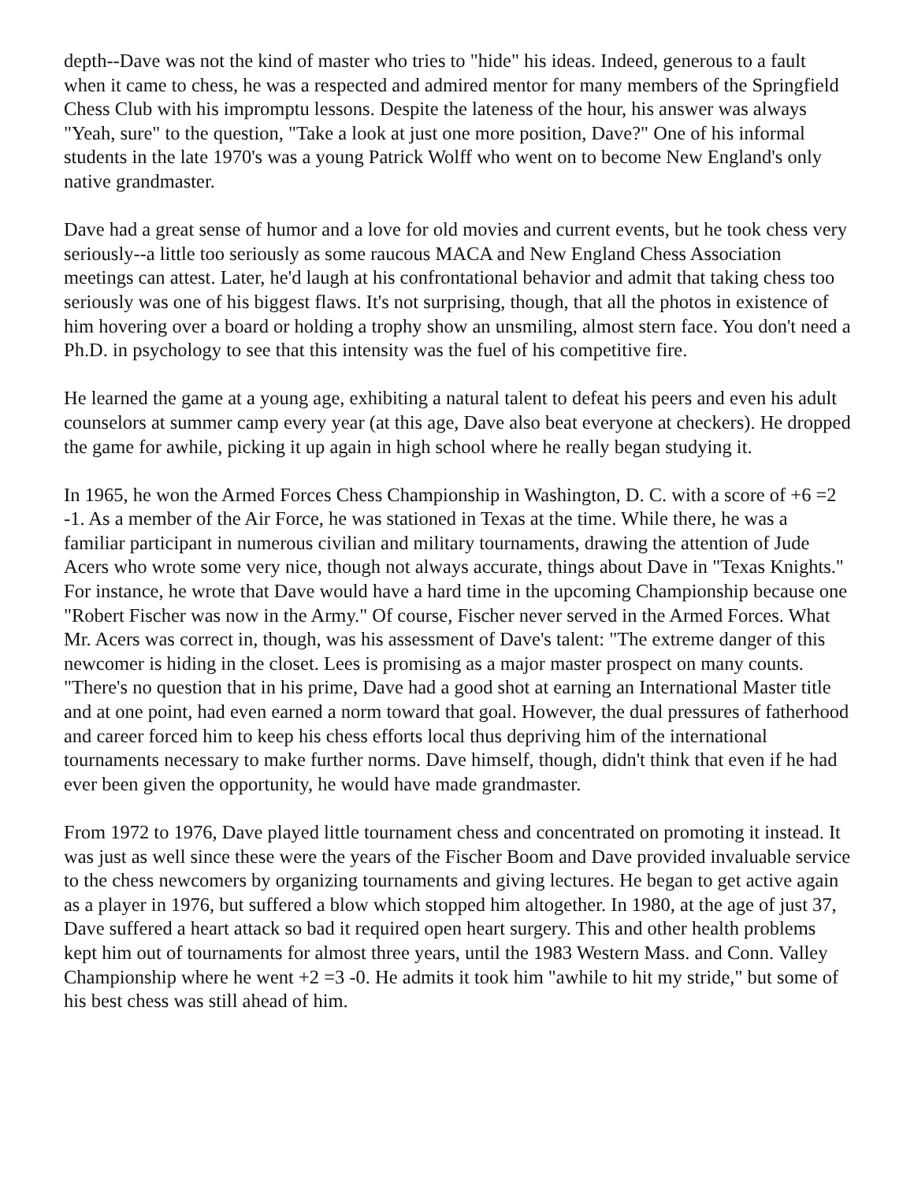depth--Dave was not the kind of master who tries to "hide" his ideas. Indeed, generous to a fault when it came to chess, he was a respected and admired mentor for many members of the Springfield Chess Club with his impromptu lessons. Despite the lateness of the hour, his answer was always "Yeah, sure" to the question, "Take a look at just one more position, Dave?" One of his informal students in the late 1970's was a young Patrick Wolff who went on to become New England's only native grandmaster.
Dave had a great sense of humor and a love for old movies and current events, but he took chess very seriously--a little too seriously as some raucous MACA and New England Chess Association meetings can attest. Later, he'd laugh at his confrontational behavior and admit that taking chess too seriously was one of his biggest flaws. It's not surprising, though, that all the photos in existence of him hovering over a board or holding a trophy show an unsmiling, almost stern face. You don't need a Ph.D. in psychology to see that this intensity was the fuel of his competitive fire.
He learned the game at a young age, exhibiting a natural talent to defeat his peers and even his adult counselors at summer camp every year (at this age, Dave also beat everyone at checkers). He dropped the game for awhile, picking it up again in high school where he really began studying it.
In 1965, he won the Armed Forces Chess Championship in Washington, D. C. with a score of +6 =2 -1. As a member of the Air Force, he was stationed in Texas at the time. While there, he was a familiar participant in numerous civilian and military tournaments, drawing the attention of Jude Acers who wrote some very nice, though not always accurate, things about Dave in "Texas Knights." For instance, he wrote that Dave would have a hard time in the upcoming Championship because one "Robert Fischer was now in the Army." Of course, Fischer never served in the Armed Forces. What Mr. Acers was correct in, though, was his assessment of Dave's talent: "The extreme danger of this newcomer is hiding in the closet. Lees is promising as a major master prospect on many counts. "There's no question that in his prime, Dave had a good shot at earning an International Master title and at one point, had even earned a norm toward that goal. However, the dual pressures of fatherhood and career forced him to keep his chess efforts local thus depriving him of the international tournaments necessary to make further norms. Dave himself, though, didn't think that even if he had ever been given the opportunity, he would have made grandmaster.
From 1972 to 1976, Dave played little tournament chess and concentrated on promoting it instead. It was just as well since these were the years of the Fischer Boom and Dave provided invaluable service to the chess newcomers by organizing tournaments and giving lectures. He began to get active again as a player in 1976, but suffered a blow which stopped him altogether. In 1980, at the age of just 37, Dave suffered a heart attack so bad it required open heart surgery. This and other health problems kept him out of tournaments for almost three years, until the 1983 Western Mass. and Conn. Valley Championship where he went +2 =3 -0. He admits it took him "awhile to hit my stride," but some of his best chess was still ahead of him.